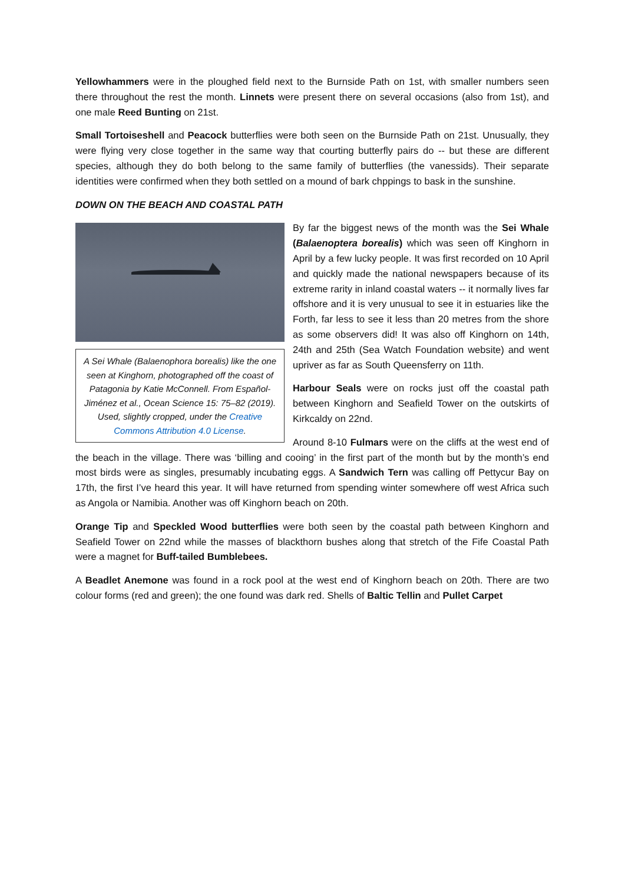Yellowhammers were in the ploughed field next to the Burnside Path on 1st, with smaller numbers seen there throughout the rest the month. Linnets were present there on several occasions (also from 1st), and one male Reed Bunting on 21st.
Small Tortoiseshell and Peacock butterflies were both seen on the Burnside Path on 21st. Unusually, they were flying very close together in the same way that courting butterfly pairs do -- but these are different species, although they do both belong to the same family of butterflies (the vanessids). Their separate identities were confirmed when they both settled on a mound of bark chppings to bask in the sunshine.
DOWN ON THE BEACH AND COASTAL PATH
A Sei Whale (Balaenophora borealis) like the one seen at Kinghorn, photographed off the coast of Patagonia by Katie McConnell. From Español-Jiménez et al., Ocean Science 15: 75–82 (2019). Used, slightly cropped, under the Creative Commons Attribution 4.0 License.
By far the biggest news of the month was the Sei Whale (Balaenoptera borealis) which was seen off Kinghorn in April by a few lucky people. It was first recorded on 10 April and quickly made the national newspapers because of its extreme rarity in inland coastal waters -- it normally lives far offshore and it is very unusual to see it in estuaries like the Forth, far less to see it less than 20 metres from the shore as some observers did! It was also off Kinghorn on 14th, 24th and 25th (Sea Watch Foundation website) and went upriver as far as South Queensferry on 11th.
Harbour Seals were on rocks just off the coastal path between Kinghorn and Seafield Tower on the outskirts of Kirkcaldy on 22nd.
Around 8-10 Fulmars were on the cliffs at the west end of the beach in the village. There was ‘billing and cooing’ in the first part of the month but by the month’s end most birds were as singles, presumably incubating eggs. A Sandwich Tern was calling off Pettycur Bay on 17th, the first I’ve heard this year. It will have returned from spending winter somewhere off west Africa such as Angola or Namibia. Another was off Kinghorn beach on 20th.
Orange Tip and Speckled Wood butterflies were both seen by the coastal path between Kinghorn and Seafield Tower on 22nd while the masses of blackthorn bushes along that stretch of the Fife Coastal Path were a magnet for Buff-tailed Bumblebees.
A Beadlet Anemone was found in a rock pool at the west end of Kinghorn beach on 20th. There are two colour forms (red and green); the one found was dark red. Shells of Baltic Tellin and Pullet Carpet